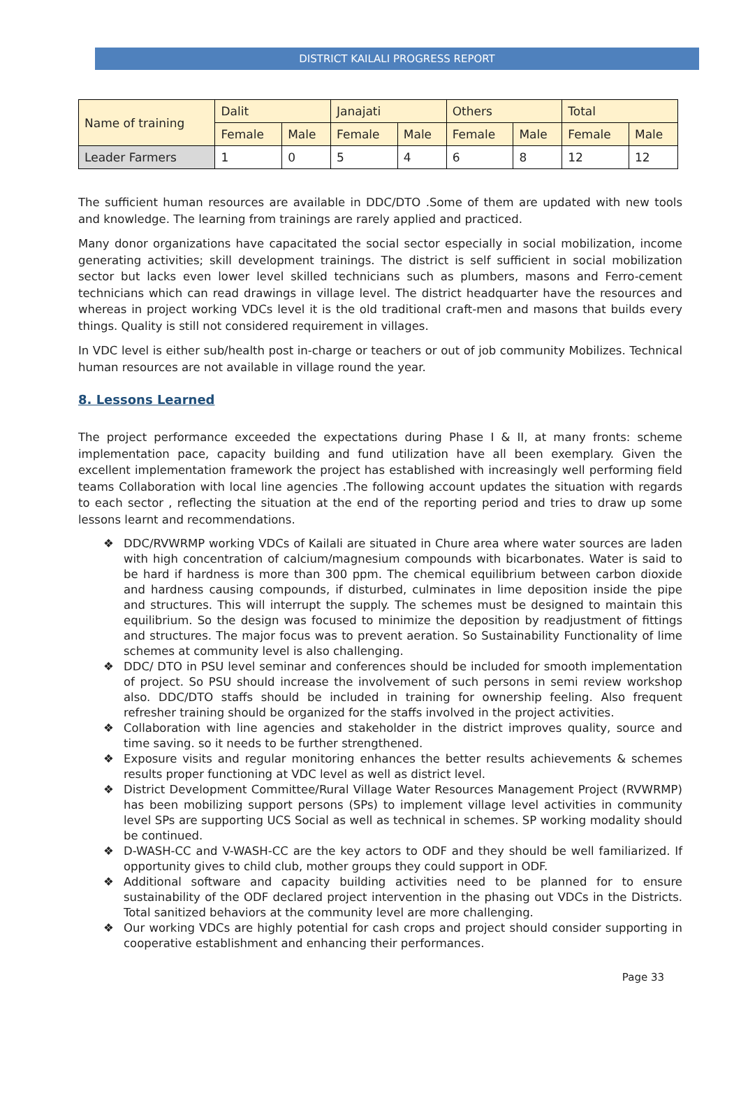DISTRICT KAILALI PROGRESS REPORT
| Name of training | Dalit | | Janajati | | Others | | Total | |
| --- | --- | --- | --- | --- | --- | --- | --- | --- |
| | Female | Male | Female | Male | Female | Male | Female | Male |
| Leader Farmers | 1 | 0 | 5 | 4 | 6 | 8 | 12 | 12 |
The sufficient human resources are available in DDC/DTO .Some of them are updated with new tools and knowledge. The learning from trainings are rarely applied and practiced.
Many donor organizations have capacitated the social sector especially in social mobilization, income generating activities; skill development trainings. The district is self sufficient in social mobilization sector but lacks even lower level skilled technicians such as plumbers, masons and Ferro-cement technicians which can read drawings in village level. The district headquarter have the resources and whereas in project working VDCs level it is the old traditional craft-men and masons that builds every things. Quality is still not considered requirement in villages.
In VDC level is either sub/health post in-charge or teachers or out of job community Mobilizes. Technical human resources are not available in village round the year.
8. Lessons Learned
The project performance exceeded the expectations during Phase I & II, at many fronts: scheme implementation pace, capacity building and fund utilization have all been exemplary. Given the excellent implementation framework the project has established with increasingly well performing field teams Collaboration with local line agencies .The following account updates the situation with regards to each sector , reflecting the situation at the end of the reporting period and tries to draw up some lessons learnt and recommendations.
❖ DDC/RVWRMP working VDCs of Kailali are situated in Chure area where water sources are laden with high concentration of calcium/magnesium compounds with bicarbonates. Water is said to be hard if hardness is more than 300 ppm. The chemical equilibrium between carbon dioxide and hardness causing compounds, if disturbed, culminates in lime deposition inside the pipe and structures. This will interrupt the supply. The schemes must be designed to maintain this equilibrium. So the design was focused to minimize the deposition by readjustment of fittings and structures. The major focus was to prevent aeration. So Sustainability Functionality of lime schemes at community level is also challenging.
❖ DDC/ DTO in PSU level seminar and conferences should be included for smooth implementation of project. So PSU should increase the involvement of such persons in semi review workshop also. DDC/DTO staffs should be included in training for ownership feeling. Also frequent refresher training should be organized for the staffs involved in the project activities.
❖ Collaboration with line agencies and stakeholder in the district improves quality, source and time saving. so it needs to be further strengthened.
❖ Exposure visits and regular monitoring enhances the better results achievements & schemes results proper functioning at VDC level as well as district level.
❖ District Development Committee/Rural Village Water Resources Management Project (RVWRMP) has been mobilizing support persons (SPs) to implement village level activities in community level SPs are supporting UCS Social as well as technical in schemes. SP working modality should be continued.
❖ D-WASH-CC and V-WASH-CC are the key actors to ODF and they should be well familiarized. If opportunity gives to child club, mother groups they could support in ODF.
❖ Additional software and capacity building activities need to be planned for to ensure sustainability of the ODF declared project intervention in the phasing out VDCs in the Districts. Total sanitized behaviors at the community level are more challenging.
❖ Our working VDCs are highly potential for cash crops and project should consider supporting in cooperative establishment and enhancing their performances.
Page 33